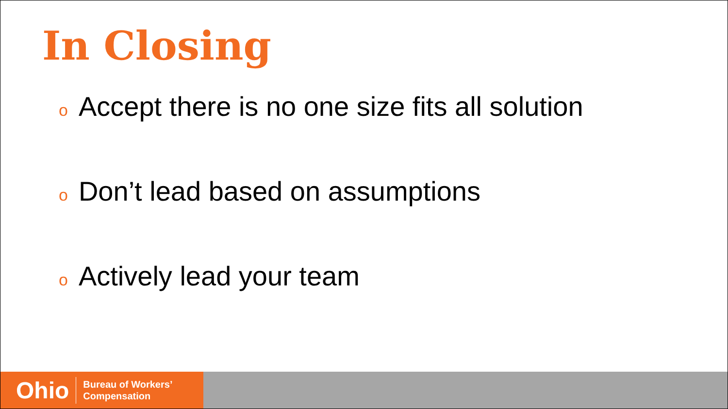In Closing
o Accept there is no one size fits all solution
o Don’t lead based on assumptions
o Actively lead your team
Ohio
Bureau of Workers’
Compensation